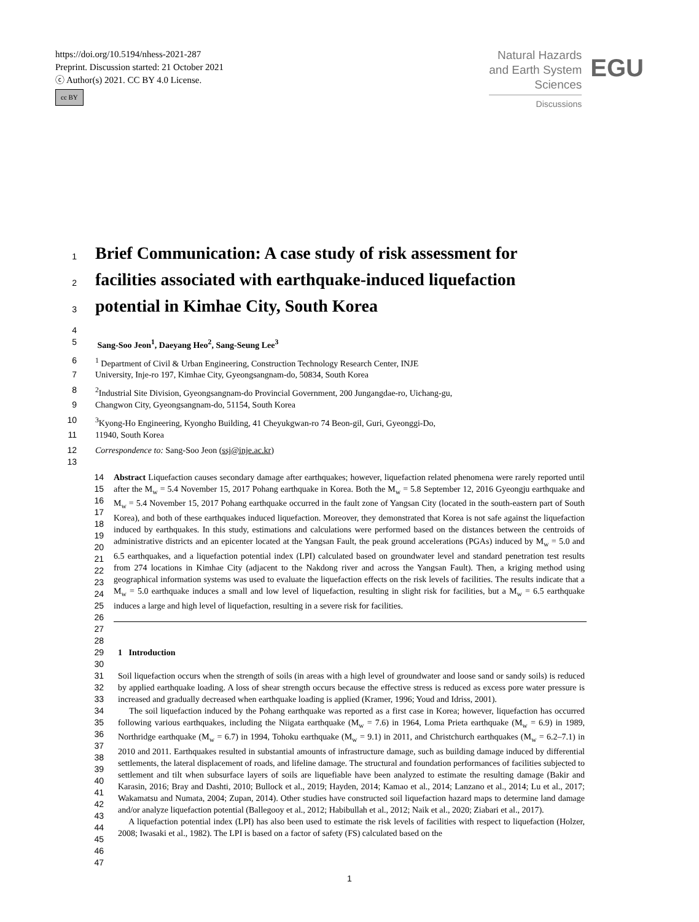https://doi.org/10.5194/nhess-2021-287
Preprint. Discussion started: 21 October 2021
ⓒ Author(s) 2021. CC BY 4.0 License.
cc BY
Natural Hazards
and Earth System
Sciences
Discussions
EGU
1
Brief Communication: A case study of risk assessment for
2
facilities associated with earthquake-induced liquefaction
3
potential in Kimhae City, South Korea
4
5 Sang-Soo Jeon<sup>1</sup>, Daeyang Heo<sup>2</sup>, Sang-Seung Lee<sup>3</sup>
6 <sup>1</sup> Department of Civil & Urban Engineering, Construction Technology Research Center, INJE
7 University, Inje-ro 197, Kimhae City, Gyeongsangnam-do, 50834, South Korea
8 <sup>2</sup> Industrial Site Division, Gyeongsangnam-do Provincial Government, 200 Jungangdae-ro, Uichang-gu,
9 Changwon City, Gyeongsangnam-do, 51154, South Korea
10 <sup>3</sup> Kyong-Ho Engineering, Kyongho Building, 41 Cheyukgwan-ro 74 Beon-gil, Guri, Gyeonggi-Do,
11 11940, South Korea
12 Correspondence to: Sang-Soo Jeon (ssj@inje.ac.kr)
13
14
15
16
17
18
19
20
21
22
23
24
25
26
27
Abstract Liquefaction causes secondary damage after earthquakes; however, liquefaction related phenomena were rarely reported until after the M<sub>w</sub> = 5.4 November 15, 2017 Pohang earthquake in Korea. Both the M<sub>w</sub> = 5.8 September 12, 2016 Gyeongju earthquake and M<sub>w</sub> = 5.4 November 15, 2017 Pohang earthquake occurred in the fault zone of Yangsan City (located in the south-eastern part of South Korea), and both of these earthquakes induced liquefaction. Moreover, they demonstrated that Korea is not safe against the liquefaction induced by earthquakes. In this study, estimations and calculations were performed based on the distances between the centroids of administrative districts and an epicenter located at the Yangsan Fault, the peak ground accelerations (PGAs) induced by M<sub>w</sub> = 5.0 and 6.5 earthquakes, and a liquefaction potential index (LPI) calculated based on groundwater level and standard penetration test results from 274 locations in Kimhae City (adjacent to the Nakdong river and across the Yangsan Fault). Then, a kriging method using geographical information systems was used to evaluate the liquefaction effects on the risk levels of facilities. The results indicate that a M<sub>w</sub> = 5.0 earthquake induces a small and low level of liquefaction, resulting in slight risk for facilities, but a M<sub>w</sub> = 6.5 earthquake induces a large and high level of liquefaction, resulting in a severe risk for facilities.
28
29
30
31
32
33
34
35
36
37
38
39
40
41
42
43
44
45
46
47
1 Introduction
Soil liquefaction occurs when the strength of soils (in areas with a high level of groundwater and loose sand or sandy soils) is reduced by applied earthquake loading. A loss of shear strength occurs because the effective stress is reduced as excess pore water pressure is increased and gradually decreased when earthquake loading is applied (Kramer, 1996; Youd and Idriss, 2001).
The soil liquefaction induced by the Pohang earthquake was reported as a first case in Korea; however, liquefaction has occurred following various earthquakes, including the Niigata earthquake (M<sub>w</sub> = 7.6) in 1964, Loma Prieta earthquake (M<sub>w</sub> = 6.9) in 1989, Northridge earthquake (M<sub>w</sub> = 6.7) in 1994, Tohoku earthquake (M<sub>w</sub> = 9.1) in 2011, and Christchurch earthquakes (M<sub>w</sub> = 6.2–7.1) in 2010 and 2011. Earthquakes resulted in substantial amounts of infrastructure damage, such as building damage induced by differential settlements, the lateral displacement of roads, and lifeline damage. The structural and foundation performances of facilities subjected to settlement and tilt when subsurface layers of soils are liquefiable have been analyzed to estimate the resulting damage (Bakir and Karasin, 2016; Bray and Dashti, 2010; Bullock et al., 2019; Hayden, 2014; Kamao et al., 2014; Lanzano et al., 2014; Lu et al., 2017; Wakamatsu and Numata, 2004; Zupan, 2014). Other studies have constructed soil liquefaction hazard maps to determine land damage and/or analyze liquefaction potential (Ballegooy et al., 2012; Habibullah et al., 2012; Naik et al., 2020; Ziabari et al., 2017).
A liquefaction potential index (LPI) has also been used to estimate the risk levels of facilities with respect to liquefaction (Holzer, 2008; Iwasaki et al., 1982). The LPI is based on a factor of safety (FS) calculated based on the
1